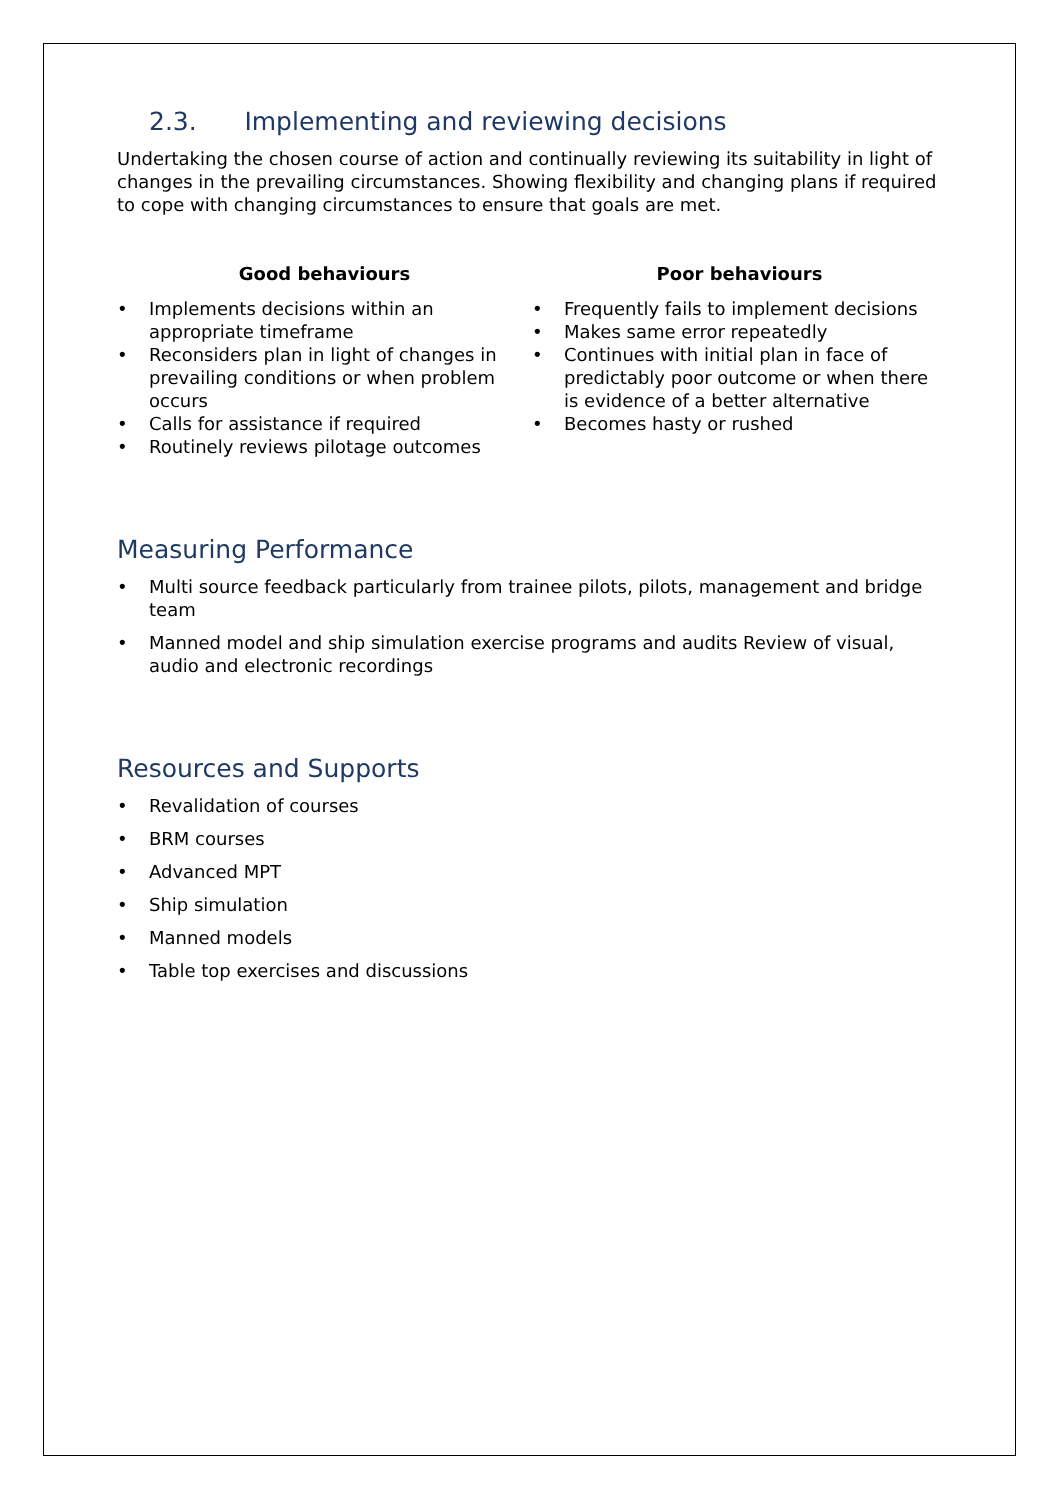2.3. Implementing and reviewing decisions
Undertaking the chosen course of action and continually reviewing its suitability in light of changes in the prevailing circumstances. Showing flexibility and changing plans if required to cope with changing circumstances to ensure that goals are met.
Good behaviours
• Implements decisions within an appropriate timeframe
• Reconsiders plan in light of changes in prevailing conditions or when problem occurs
• Calls for assistance if required
• Routinely reviews pilotage outcomes
Poor behaviours
• Frequently fails to implement decisions
• Makes same error repeatedly
• Continues with initial plan in face of predictably poor outcome or when there is evidence of a better alternative
• Becomes hasty or rushed
Measuring Performance
• Multi source feedback particularly from trainee pilots, pilots, management and bridge team
• Manned model and ship simulation exercise programs and audits Review of visual, audio and electronic recordings
Resources and Supports
• Revalidation of courses
• BRM courses
• Advanced MPT
• Ship simulation
• Manned models
• Table top exercises and discussions